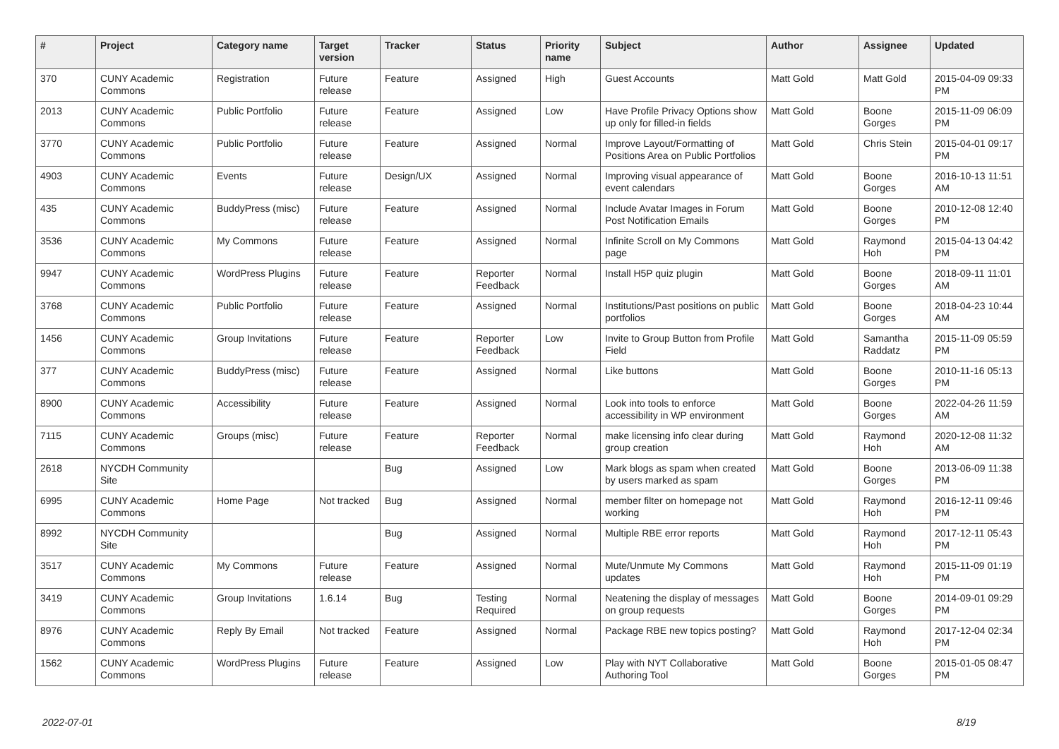| # | Project | Category name | Target version | Tracker | Status | Priority name | Subject | Author | Assignee | Updated |
| --- | --- | --- | --- | --- | --- | --- | --- | --- | --- | --- |
| 370 | CUNY Academic Commons | Registration | Future release | Feature | Assigned | High | Guest Accounts | Matt Gold | Matt Gold | 2015-04-09 09:33 PM |
| 2013 | CUNY Academic Commons | Public Portfolio | Future release | Feature | Assigned | Low | Have Profile Privacy Options show up only for filled-in fields | Matt Gold | Boone Gorges | 2015-11-09 06:09 PM |
| 3770 | CUNY Academic Commons | Public Portfolio | Future release | Feature | Assigned | Normal | Improve Layout/Formatting of Positions Area on Public Portfolios | Matt Gold | Chris Stein | 2015-04-01 09:17 PM |
| 4903 | CUNY Academic Commons | Events | Future release | Design/UX | Assigned | Normal | Improving visual appearance of event calendars | Matt Gold | Boone Gorges | 2016-10-13 11:51 AM |
| 435 | CUNY Academic Commons | BuddyPress (misc) | Future release | Feature | Assigned | Normal | Include Avatar Images in Forum Post Notification Emails | Matt Gold | Boone Gorges | 2010-12-08 12:40 PM |
| 3536 | CUNY Academic Commons | My Commons | Future release | Feature | Assigned | Normal | Infinite Scroll on My Commons page | Matt Gold | Raymond Hoh | 2015-04-13 04:42 PM |
| 9947 | CUNY Academic Commons | WordPress Plugins | Future release | Feature | Reporter Feedback | Normal | Install H5P quiz plugin | Matt Gold | Boone Gorges | 2018-09-11 11:01 AM |
| 3768 | CUNY Academic Commons | Public Portfolio | Future release | Feature | Assigned | Normal | Institutions/Past positions on public portfolios | Matt Gold | Boone Gorges | 2018-04-23 10:44 AM |
| 1456 | CUNY Academic Commons | Group Invitations | Future release | Feature | Reporter Feedback | Low | Invite to Group Button from Profile Field | Matt Gold | Samantha Raddatz | 2015-11-09 05:59 PM |
| 377 | CUNY Academic Commons | BuddyPress (misc) | Future release | Feature | Assigned | Normal | Like buttons | Matt Gold | Boone Gorges | 2010-11-16 05:13 PM |
| 8900 | CUNY Academic Commons | Accessibility | Future release | Feature | Assigned | Normal | Look into tools to enforce accessibility in WP environment | Matt Gold | Boone Gorges | 2022-04-26 11:59 AM |
| 7115 | CUNY Academic Commons | Groups (misc) | Future release | Feature | Reporter Feedback | Normal | make licensing info clear during group creation | Matt Gold | Raymond Hoh | 2020-12-08 11:32 AM |
| 2618 | NYCDH Community Site | | | Bug | Assigned | Low | Mark blogs as spam when created by users marked as spam | Matt Gold | Boone Gorges | 2013-06-09 11:38 PM |
| 6995 | CUNY Academic Commons | Home Page | Not tracked | Bug | Assigned | Normal | member filter on homepage not working | Matt Gold | Raymond Hoh | 2016-12-11 09:46 PM |
| 8992 | NYCDH Community Site | | | Bug | Assigned | Normal | Multiple RBE error reports | Matt Gold | Raymond Hoh | 2017-12-11 05:43 PM |
| 3517 | CUNY Academic Commons | My Commons | Future release | Feature | Assigned | Normal | Mute/Unmute My Commons updates | Matt Gold | Raymond Hoh | 2015-11-09 01:19 PM |
| 3419 | CUNY Academic Commons | Group Invitations | 1.6.14 | Bug | Testing Required | Normal | Neatening the display of messages on group requests | Matt Gold | Boone Gorges | 2014-09-01 09:29 PM |
| 8976 | CUNY Academic Commons | Reply By Email | Not tracked | Feature | Assigned | Normal | Package RBE new topics posting? | Matt Gold | Raymond Hoh | 2017-12-04 02:34 PM |
| 1562 | CUNY Academic Commons | WordPress Plugins | Future release | Feature | Assigned | Low | Play with NYT Collaborative Authoring Tool | Matt Gold | Boone Gorges | 2015-01-05 08:47 PM |
2022-07-01 8/19